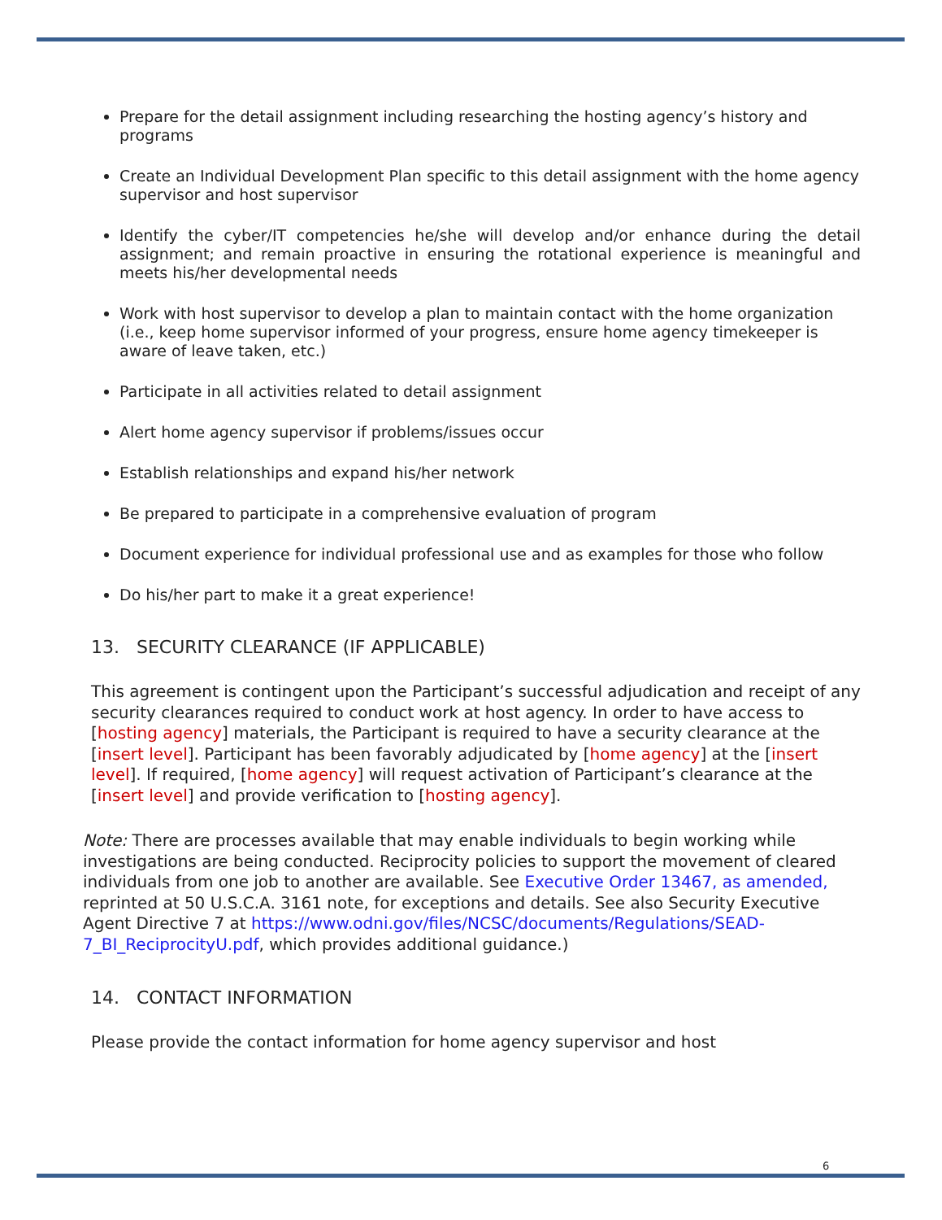Prepare for the detail assignment including researching the hosting agency’s history and programs
Create an Individual Development Plan specific to this detail assignment with the home agency supervisor and host supervisor
Identify the cyber/IT competencies he/she will develop and/or enhance during the detail assignment; and remain proactive in ensuring the rotational experience is meaningful and meets his/her developmental needs
Work with host supervisor to develop a plan to maintain contact with the home organization (i.e., keep home supervisor informed of your progress, ensure home agency timekeeper is aware of leave taken, etc.)
Participate in all activities related to detail assignment
Alert home agency supervisor if problems/issues occur
Establish relationships and expand his/her network
Be prepared to participate in a comprehensive evaluation of program
Document experience for individual professional use and as examples for those who follow
Do his/her part to make it a great experience!
13. SECURITY CLEARANCE (IF APPLICABLE)
This agreement is contingent upon the Participant’s successful adjudication and receipt of any security clearances required to conduct work at host agency. In order to have access to [hosting agency] materials, the Participant is required to have a security clearance at the [insert level]. Participant has been favorably adjudicated by [home agency] at the [insert level]. If required, [home agency] will request activation of Participant’s clearance at the [insert level] and provide verification to [hosting agency].
Note: There are processes available that may enable individuals to begin working while investigations are being conducted. Reciprocity policies to support the movement of cleared individuals from one job to another are available. See Executive Order 13467, as amended, reprinted at 50 U.S.C.A. 3161 note, for exceptions and details. See also Security Executive Agent Directive 7 at https://www.odni.gov/files/NCSC/documents/Regulations/SEAD-7_BI_ReciprocityU.pdf, which provides additional guidance.)
14. CONTACT INFORMATION
Please provide the contact information for home agency supervisor and host
6